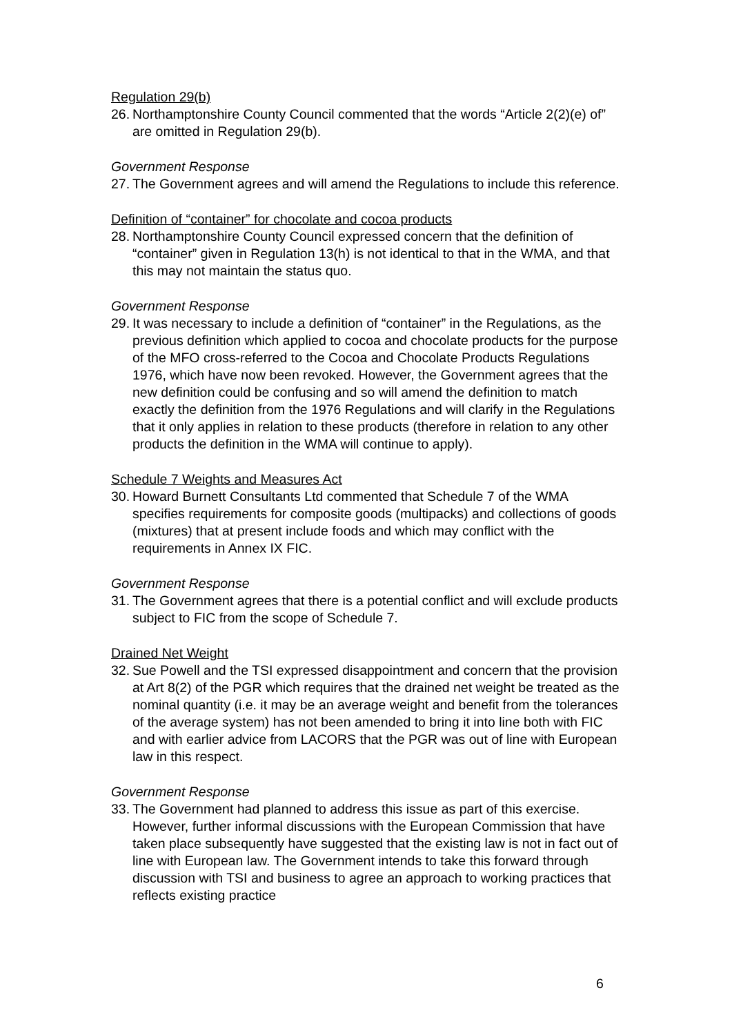Regulation 29(b)
26. Northamptonshire County Council commented that the words “Article 2(2)(e) of” are omitted in Regulation 29(b).
Government Response
27. The Government agrees and will amend the Regulations to include this reference.
Definition of “container” for chocolate and cocoa products
28. Northamptonshire County Council expressed concern that the definition of “container” given in Regulation 13(h) is not identical to that in the WMA, and that this may not maintain the status quo.
Government Response
29. It was necessary to include a definition of “container” in the Regulations, as the previous definition which applied to cocoa and chocolate products for the purpose of the MFO cross-referred to the Cocoa and Chocolate Products Regulations 1976, which have now been revoked. However, the Government agrees that the new definition could be confusing and so will amend the definition to match exactly the definition from the 1976 Regulations and will clarify in the Regulations that it only applies in relation to these products (therefore in relation to any other products the definition in the WMA will continue to apply).
Schedule 7 Weights and Measures Act
30. Howard Burnett Consultants Ltd commented that Schedule 7 of the WMA specifies requirements for composite goods (multipacks) and collections of goods (mixtures) that at present include foods and which may conflict with the requirements in Annex IX FIC.
Government Response
31. The Government agrees that there is a potential conflict and will exclude products subject to FIC from the scope of Schedule 7.
Drained Net Weight
32. Sue Powell and the TSI expressed disappointment and concern that the provision at Art 8(2) of the PGR which requires that the drained net weight be treated as the nominal quantity (i.e. it may be an average weight and benefit from the tolerances of the average system) has not been amended to bring it into line both with FIC and with earlier advice from LACORS that the PGR was out of line with European law in this respect.
Government Response
33. The Government had planned to address this issue as part of this exercise. However, further informal discussions with the European Commission that have taken place subsequently have suggested that the existing law is not in fact out of line with European law. The Government intends to take this forward through discussion with TSI and business to agree an approach to working practices that reflects existing practice
6